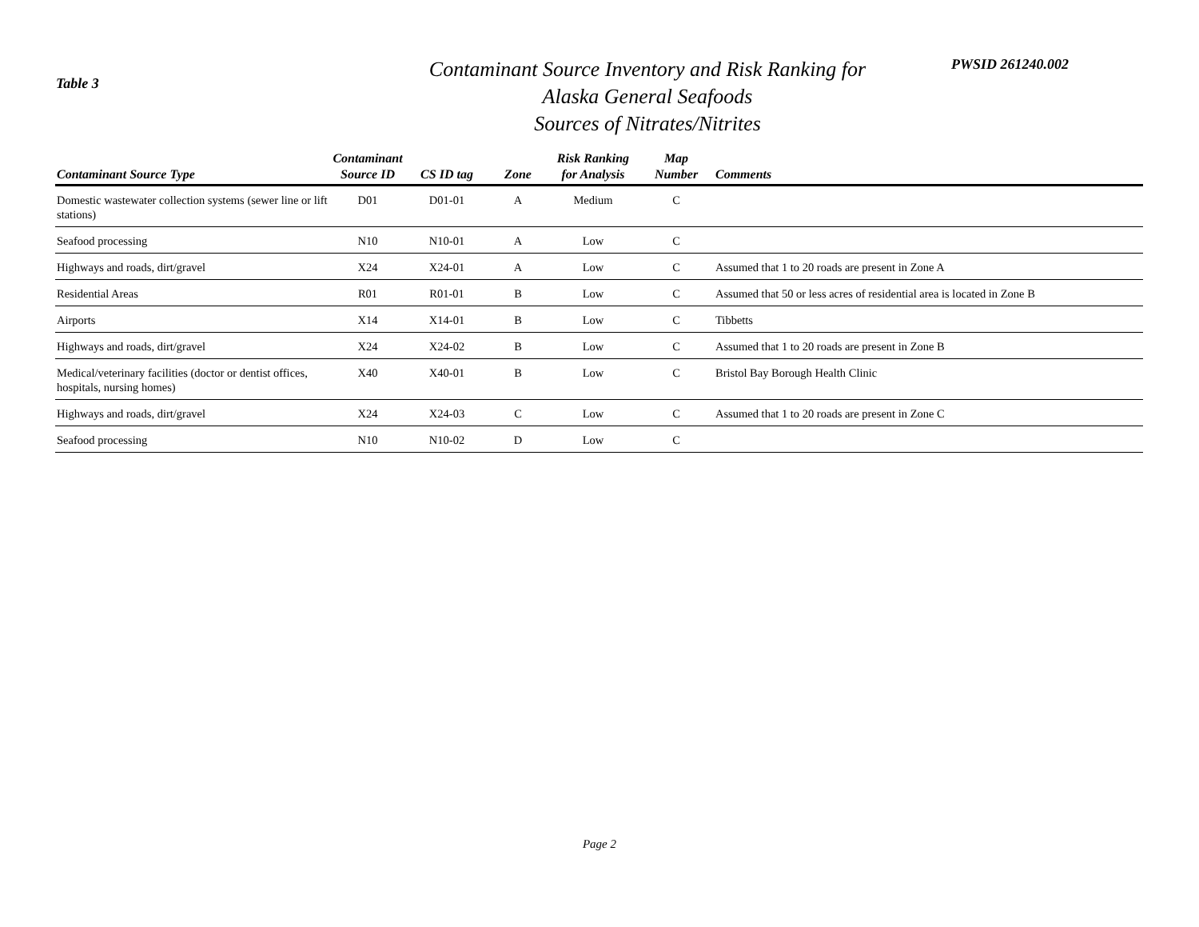Table 3
Contaminant Source Inventory and Risk Ranking for
Alaska General Seafoods
Sources of Nitrates/Nitrites
PWSID 261240.002
| Contaminant Source Type | Contaminant Source ID | CS ID tag | Zone | Risk Ranking for Analysis | Map Number | Comments |
| --- | --- | --- | --- | --- | --- | --- |
| Domestic wastewater collection systems (sewer line or lift stations) | D01 | D01-01 | A | Medium | C | |
| Seafood processing | N10 | N10-01 | A | Low | C | |
| Highways and roads, dirt/gravel | X24 | X24-01 | A | Low | C | Assumed that 1 to 20 roads are present in Zone A |
| Residential Areas | R01 | R01-01 | B | Low | C | Assumed that 50 or less acres of residential area is located in Zone B |
| Airports | X14 | X14-01 | B | Low | C | Tibbetts |
| Highways and roads, dirt/gravel | X24 | X24-02 | B | Low | C | Assumed that 1 to 20 roads are present in Zone B |
| Medical/veterinary facilities (doctor or dentist offices, hospitals, nursing homes) | X40 | X40-01 | B | Low | C | Bristol Bay Borough Health Clinic |
| Highways and roads, dirt/gravel | X24 | X24-03 | C | Low | C | Assumed that 1 to 20 roads are present in Zone C |
| Seafood processing | N10 | N10-02 | D | Low | C | |
Page 2